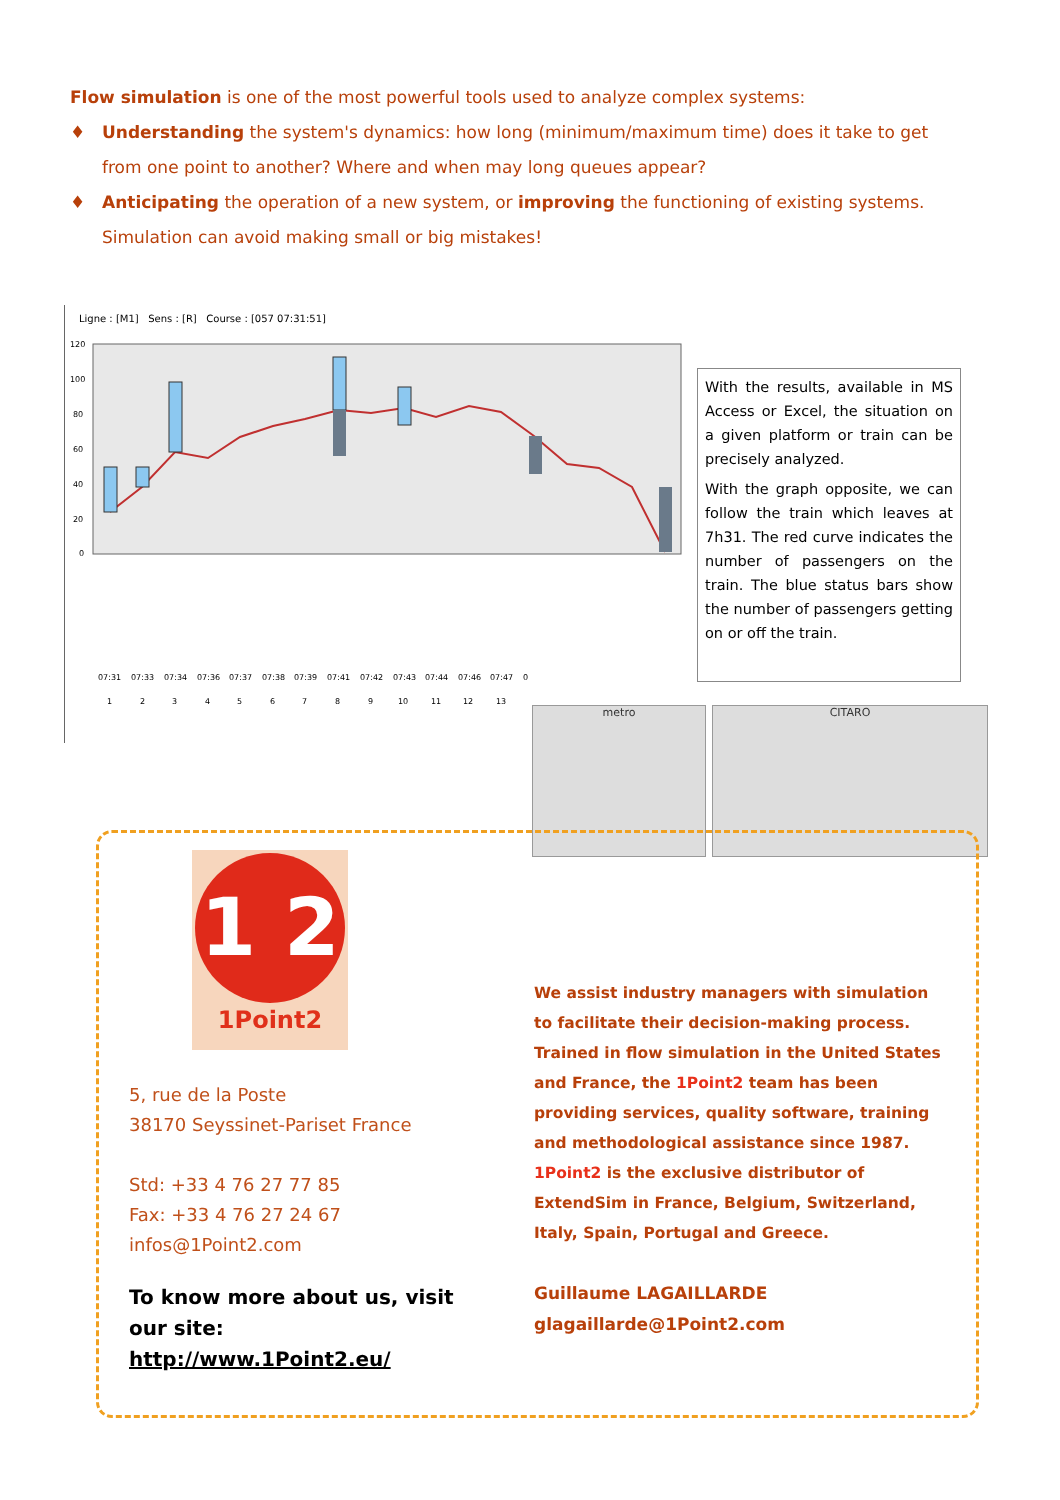Flow simulation is one of the most powerful tools used to analyze complex systems:
♦ Understanding the system's dynamics: how long (minimum/maximum time) does it take to get from one point to another? Where and when may long queues appear?
♦ Anticipating the operation of a new system, or improving the functioning of existing systems. Simulation can avoid making small or big mistakes!
Ligne : [M1] Sens : [R] Course : [057 07:31:51]
120
100
80
60
40
20
0
07:31
07:33
07:34
07:36
07:37
07:38
07:39
07:41
07:42
07:43
07:44
07:46
07:47
0
1
2
3
4
5
6
7
8
9
10
11
12
13
With the results, available in MS Access or Excel, the situation on a given platform or train can be precisely analyzed.
With the graph opposite, we can follow the train which leaves at 7h31. The red curve indicates the number of passen­gers on the train. The blue status bars show the number of passengers getting on or off the train.
metro CITARO
1 2
1Point2
5, rue de la Poste
38170 Seyssinet-Pariset France
Std: +33 4 76 27 77 85
Fax: +33 4 76 27 24 67
infos@1Point2.com
To know more about us, visit
our site:
http://www.1Point2.eu/
We assist industry managers with simulation to facilitate their decision-making process.
Trained in flow simulation in the United States and France, the 1Point2 team has been providing services, quality software, training and methodo­logical assistance since 1987.
1Point2 is the exclusive distributor of ExtendSim in France, Belgium, Switzerland, Italy, Spain, Portugal and Greece.
Guillaume LAGAILLARDE
glagaillarde@1Point2.com